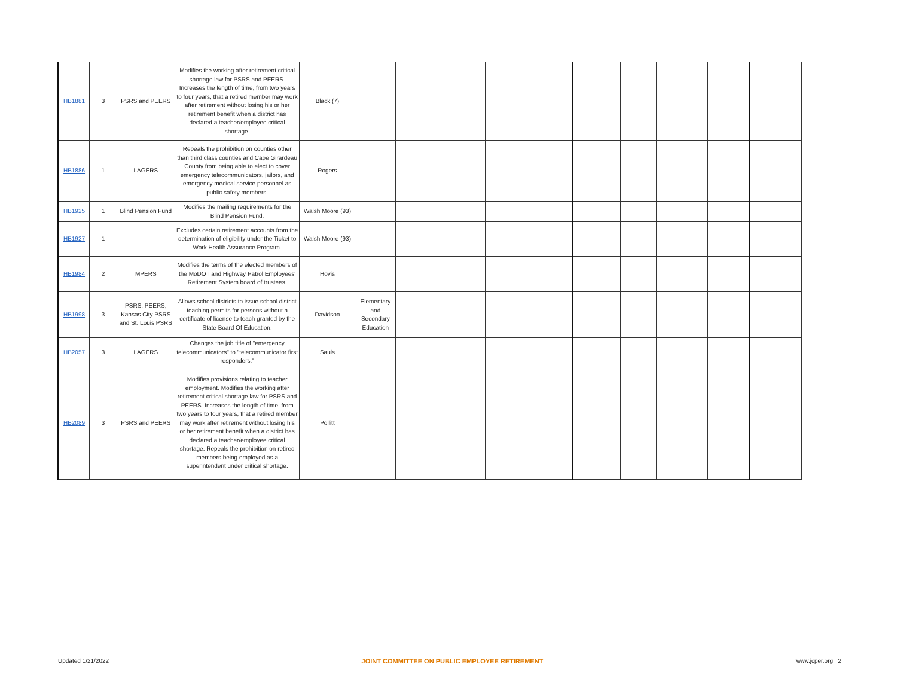| HB1881 | 3 | PSRS and PEERS | Modifies the working after retirement critical shortage law for PSRS and PEERS. Increases the length of time, from two years to four years, that a retired member may work after retirement without losing his or her retirement benefit when a district has declared a teacher/employee critical shortage. | Black (7) | | | | | | | | | | | |
| HB1886 | 1 | LAGERS | Repeals the prohibition on counties other than third class counties and Cape Girardeau County from being able to elect to cover emergency telecommunicators, jailors, and emergency medical service personnel as public safety members. | Rogers | | | | | | | | | | | |
| HB1925 | 1 | Blind Pension Fund | Modifies the mailing requirements for the Blind Pension Fund. | Walsh Moore (93) | | | | | | | | | | | |
| HB1927 | 1 | | Excludes certain retirement accounts from the determination of eligibility under the Ticket to Work Health Assurance Program. | Walsh Moore (93) | | | | | | | | | | | |
| HB1984 | 2 | MPERS | Modifies the terms of the elected members of the MoDOT and Highway Patrol Employees' Retirement System board of trustees. | Hovis | | | | | | | | | | | |
| HB1998 | 3 | PSRS, PEERS, Kansas City PSRS and St. Louis PSRS | Allows school districts to issue school district teaching permits for persons without a certificate of license to teach granted by the State Board Of Education. | Davidson | Elementary and Secondary Education | | | | | | | | | | |
| HB2057 | 3 | LAGERS | Changes the job title of "emergency telecommunicators" to "telecommunicator first responders." | Sauls | | | | | | | | | | | |
| HB2089 | 3 | PSRS and PEERS | Modifies provisions relating to teacher employment. Modifies the working after retirement critical shortage law for PSRS and PEERS. Increases the length of time, from two years to four years, that a retired member may work after retirement without losing his or her retirement benefit when a district has declared a teacher/employee critical shortage. Repeals the prohibition on retired members being employed as a superintendent under critical shortage. | Pollitt | | | | | | | | | | | |
Updated 1/21/2022 JOINT COMMITTEE ON PUBLIC EMPLOYEE RETIREMENT www.jcper.org 2